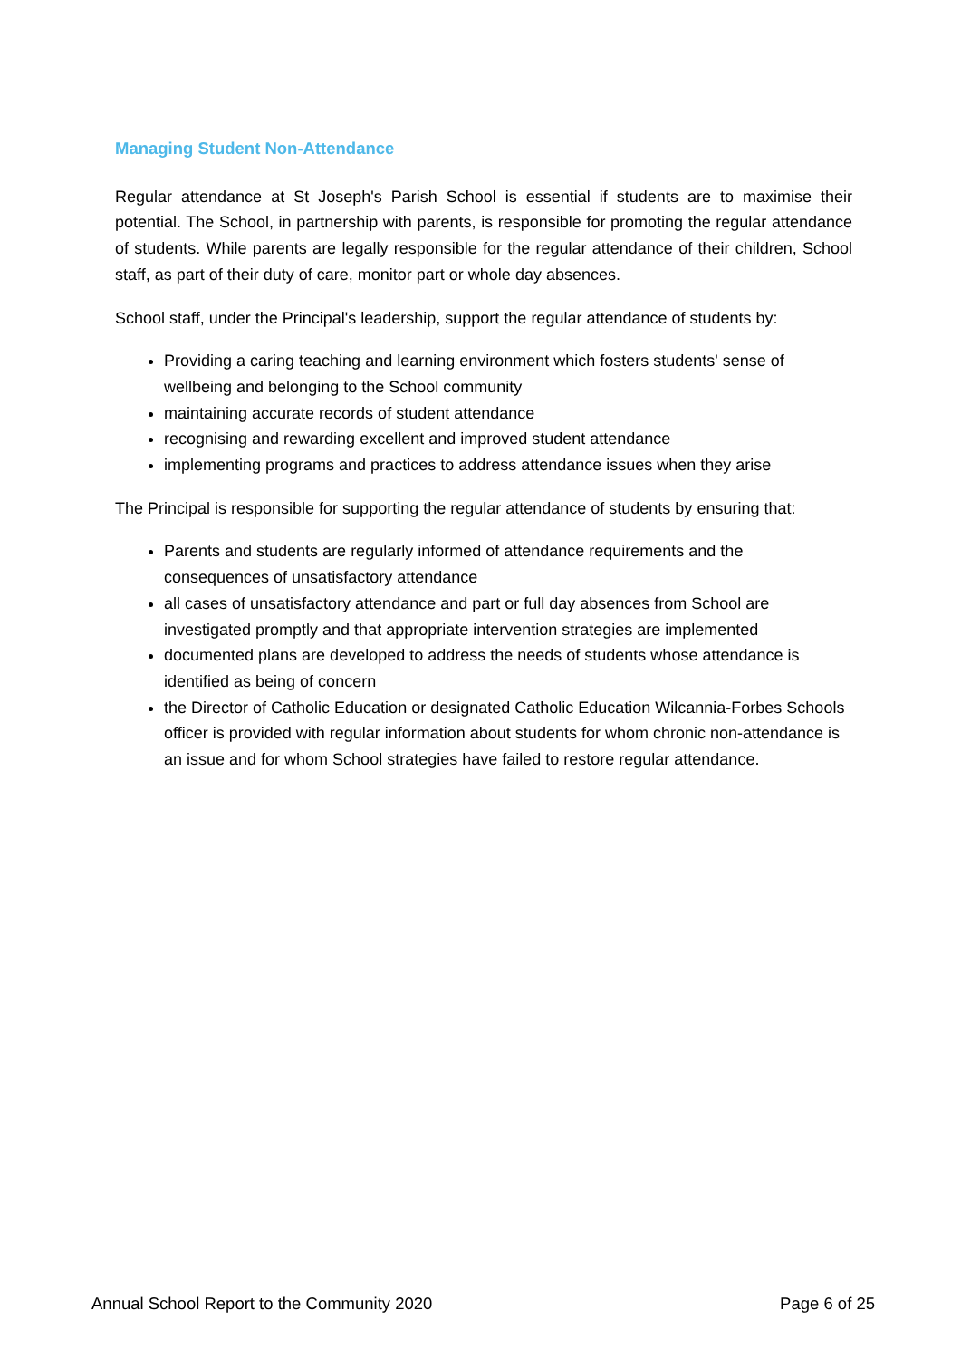Managing Student Non-Attendance
Regular attendance at St Joseph's Parish School is essential if students are to maximise their potential. The School, in partnership with parents, is responsible for promoting the regular attendance of students. While parents are legally responsible for the regular attendance of their children, School staff, as part of their duty of care, monitor part or whole day absences.
School staff, under the Principal's leadership, support the regular attendance of students by:
Providing a caring teaching and learning environment which fosters students' sense of wellbeing and belonging to the School community
maintaining accurate records of student attendance
recognising and rewarding excellent and improved student attendance
implementing programs and practices to address attendance issues when they arise
The Principal is responsible for supporting the regular attendance of students by ensuring that:
Parents and students are regularly informed of attendance requirements and the consequences of unsatisfactory attendance
all cases of unsatisfactory attendance and part or full day absences from School are investigated promptly and that appropriate intervention strategies are implemented
documented plans are developed to address the needs of students whose attendance is identified as being of concern
the Director of Catholic Education or designated Catholic Education Wilcannia-Forbes Schools officer is provided with regular information about students for whom chronic non-attendance is an issue and for whom School strategies have failed to restore regular attendance.
Annual School Report to the Community 2020 Page 6 of 25